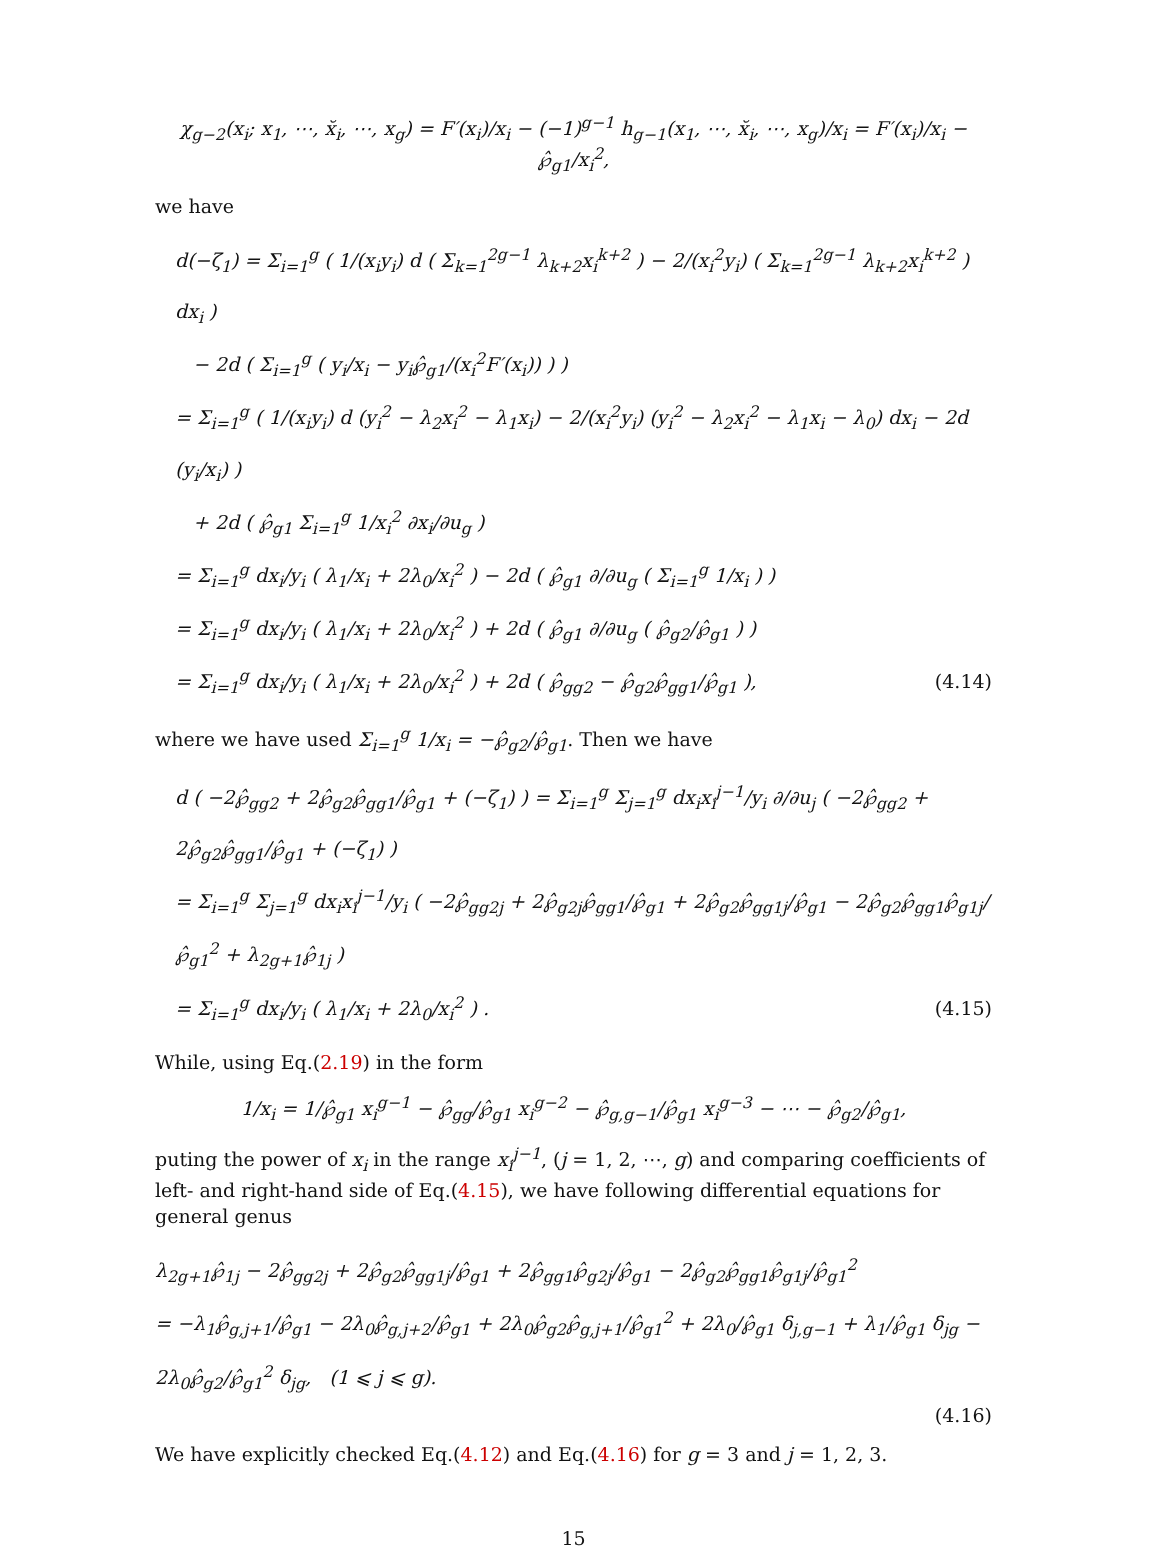χ<sub>g−2</sub>(x<sub>i</sub>; x<sub>1</sub>, ⋯, x̆<sub>i</sub>, ⋯, x<sub>g</sub>) = F′(x<sub>i</sub>)/x<sub>i</sub> − (−1)<sup>g−1</sup> h<sub>g−1</sub>(x<sub>1</sub>, ⋯, x̆<sub>i</sub>, ⋯, x<sub>g</sub>)/x<sub>i</sub> = F′(x<sub>i</sub>)/x<sub>i</sub> − ℘̂<sub>g1</sub>/x<sub>i</sub><sup>2</sup>,
we have
d(−ζ<sub>1</sub>) = Σ<sub>i=1</sub><sup>g</sup> ( 1/(x<sub>i</sub>y<sub>i</sub>) d ( Σ<sub>k=1</sub><sup>2g−1</sup> λ<sub>k+2</sub>x<sub>i</sub><sup>k+2</sup> ) − 2/(x<sub>i</sub><sup>2</sup>y<sub>i</sub>) ( Σ<sub>k=1</sub><sup>2g−1</sup> λ<sub>k+2</sub>x<sub>i</sub><sup>k+2</sup> ) dx<sub>i</sub> )
− 2d ( Σ<sub>i=1</sub><sup>g</sup> ( y<sub>i</sub>/x<sub>i</sub> − y<sub>i</sub>℘̂<sub>g1</sub>/(x<sub>i</sub><sup>2</sup>F′(x<sub>i</sub>)) ) )
= Σ<sub>i=1</sub><sup>g</sup> ( 1/(x<sub>i</sub>y<sub>i</sub>) d (y<sub>i</sub><sup>2</sup> − λ<sub>2</sub>x<sub>i</sub><sup>2</sup> − λ<sub>1</sub>x<sub>i</sub>) − 2/(x<sub>i</sub><sup>2</sup>y<sub>i</sub>) (y<sub>i</sub><sup>2</sup> − λ<sub>2</sub>x<sub>i</sub><sup>2</sup> − λ<sub>1</sub>x<sub>i</sub> − λ<sub>0</sub>) dx<sub>i</sub> − 2d (y<sub>i</sub>/x<sub>i</sub>) )
+ 2d ( ℘̂<sub>g1</sub> Σ<sub>i=1</sub><sup>g</sup> 1/x<sub>i</sub><sup>2</sup> ∂x<sub>i</sub>/∂u<sub>g</sub> )
= Σ<sub>i=1</sub><sup>g</sup> dx<sub>i</sub>/y<sub>i</sub> ( λ<sub>1</sub>/x<sub>i</sub> + 2λ<sub>0</sub>/x<sub>i</sub><sup>2</sup> ) − 2d ( ℘̂<sub>g1</sub> ∂/∂u<sub>g</sub> ( Σ<sub>i=1</sub><sup>g</sup> 1/x<sub>i</sub> ) )
= Σ<sub>i=1</sub><sup>g</sup> dx<sub>i</sub>/y<sub>i</sub> ( λ<sub>1</sub>/x<sub>i</sub> + 2λ<sub>0</sub>/x<sub>i</sub><sup>2</sup> ) + 2d ( ℘̂<sub>g1</sub> ∂/∂u<sub>g</sub> ( ℘̂<sub>g2</sub>/℘̂<sub>g1</sub> ) )
= Σ<sub>i=1</sub><sup>g</sup> dx<sub>i</sub>/y<sub>i</sub> ( λ<sub>1</sub>/x<sub>i</sub> + 2λ<sub>0</sub>/x<sub>i</sub><sup>2</sup> ) + 2d ( ℘̂<sub>gg2</sub> − ℘̂<sub>g2</sub>℘̂<sub>gg1</sub>/℘̂<sub>g1</sub> ), (4.14)
where we have used Σ<sub>i=1</sub><sup>g</sup> 1/x<sub>i</sub> = −℘̂<sub>g2</sub>/℘̂<sub>g1</sub>. Then we have
d ( −2℘̂<sub>gg2</sub> + 2℘̂<sub>g2</sub>℘̂<sub>gg1</sub>/℘̂<sub>g1</sub> + (−ζ<sub>1</sub>) ) = Σ<sub>i=1</sub><sup>g</sup> Σ<sub>j=1</sub><sup>g</sup> dx<sub>i</sub>x<sub>i</sub><sup>j−1</sup>/y<sub>i</sub> ∂/∂u<sub>j</sub> ( −2℘̂<sub>gg2</sub> + 2℘̂<sub>g2</sub>℘̂<sub>gg1</sub>/℘̂<sub>g1</sub> + (−ζ<sub>1</sub>) )
= Σ<sub>i=1</sub><sup>g</sup> Σ<sub>j=1</sub><sup>g</sup> dx<sub>i</sub>x<sub>i</sub><sup>j−1</sup>/y<sub>i</sub> ( −2℘̂<sub>gg2j</sub> + 2℘̂<sub>g2j</sub>℘̂<sub>gg1</sub>/℘̂<sub>g1</sub> + 2℘̂<sub>g2</sub>℘̂<sub>gg1j</sub>/℘̂<sub>g1</sub> − 2℘̂<sub>g2</sub>℘̂<sub>gg1</sub>℘̂<sub>g1j</sub>/℘̂<sub>g1</sub><sup>2</sup> + λ<sub>2g+1</sub>℘̂<sub>1j</sub> )
= Σ<sub>i=1</sub><sup>g</sup> dx<sub>i</sub>/y<sub>i</sub> ( λ<sub>1</sub>/x<sub>i</sub> + 2λ<sub>0</sub>/x<sub>i</sub><sup>2</sup> ) . (4.15)
While, using Eq.(2.19) in the form
1/x<sub>i</sub> = 1/℘̂<sub>g1</sub> x<sub>i</sub><sup>g−1</sup> − ℘̂<sub>gg</sub>/℘̂<sub>g1</sub> x<sub>i</sub><sup>g−2</sup> − ℘̂<sub>g,g−1</sub>/℘̂<sub>g1</sub> x<sub>i</sub><sup>g−3</sup> − ⋯ − ℘̂<sub>g2</sub>/℘̂<sub>g1</sub>,
puting the power of x<sub>i</sub> in the range x<sub>i</sub><sup>j−1</sup>, (j = 1, 2, ⋯, g) and comparing coefficients of left- and right-hand side of Eq.(4.15), we have following differential equations for general genus
λ<sub>2g+1</sub>℘̂<sub>1j</sub> − 2℘̂<sub>gg2j</sub> + 2℘̂<sub>g2</sub>℘̂<sub>gg1j</sub>/℘̂<sub>g1</sub> + 2℘̂<sub>gg1</sub>℘̂<sub>g2j</sub>/℘̂<sub>g1</sub> − 2℘̂<sub>g2</sub>℘̂<sub>gg1</sub>℘̂<sub>g1j</sub>/℘̂<sub>g1</sub><sup>2</sup>
= −λ<sub>1</sub>℘̂<sub>g,j+1</sub>/℘̂<sub>g1</sub> − 2λ<sub>0</sub>℘̂<sub>g,j+2</sub>/℘̂<sub>g1</sub> + 2λ<sub>0</sub>℘̂<sub>g2</sub>℘̂<sub>g,j+1</sub>/℘̂<sub>g1</sub><sup>2</sup> + 2λ<sub>0</sub>/℘̂<sub>g1</sub> δ<sub>j,g−1</sub> + λ<sub>1</sub>/℘̂<sub>g1</sub> δ<sub>jg</sub> − 2λ<sub>0</sub>℘̂<sub>g2</sub>/℘̂<sub>g1</sub><sup>2</sup> δ<sub>jg</sub>, (1 ⩽ j ⩽ g).
(4.16)
We have explicitly checked Eq.(4.12) and Eq.(4.16) for g = 3 and j = 1, 2, 3.
15